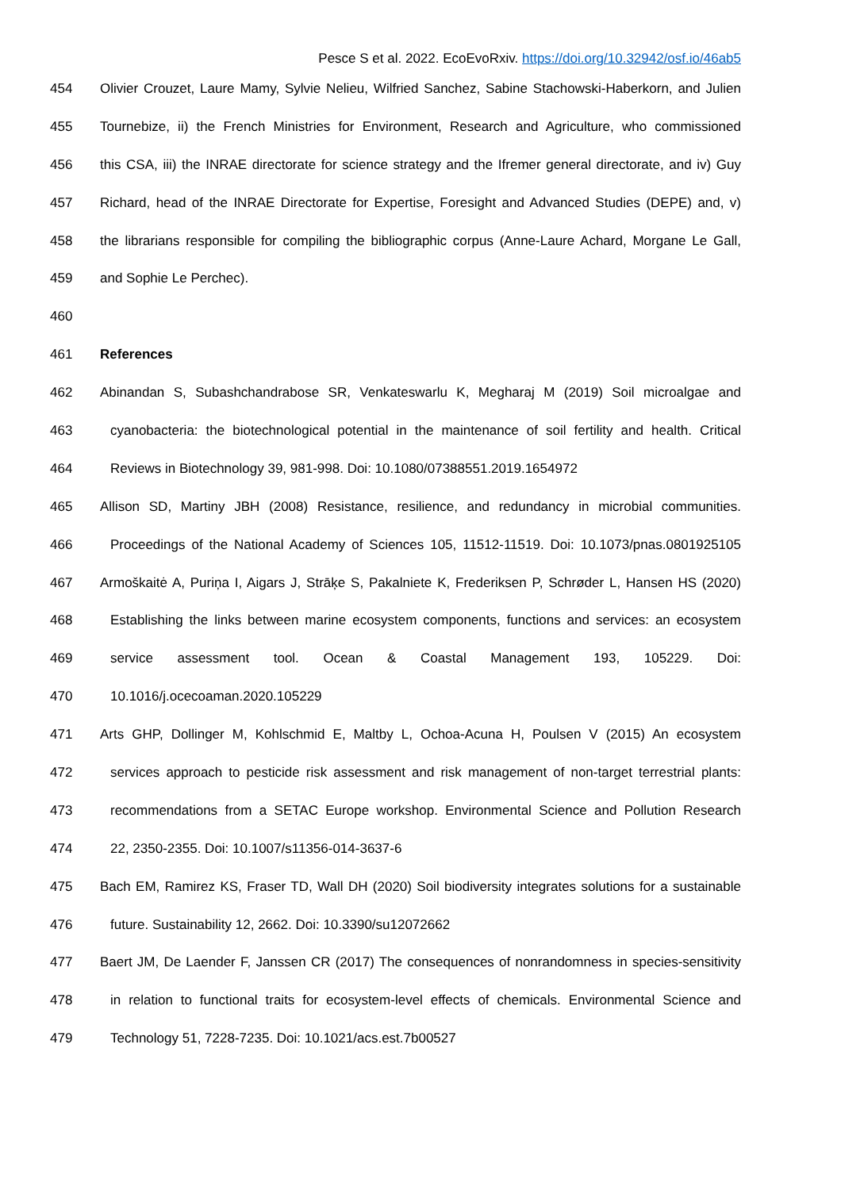Pesce S et al. 2022. EcoEvoRxiv. https://doi.org/10.32942/osf.io/46ab5
454 Olivier Crouzet, Laure Mamy, Sylvie Nelieu, Wilfried Sanchez, Sabine Stachowski-Haberkorn, and Julien
455 Tournebize, ii) the French Ministries for Environment, Research and Agriculture, who commissioned
456 this CSA, iii) the INRAE directorate for science strategy and the Ifremer general directorate, and iv) Guy
457 Richard, head of the INRAE Directorate for Expertise, Foresight and Advanced Studies (DEPE) and, v)
458 the librarians responsible for compiling the bibliographic corpus (Anne-Laure Achard, Morgane Le Gall,
459 and Sophie Le Perchec).
460
461 References
462 Abinandan S, Subashchandrabose SR, Venkateswarlu K, Megharaj M (2019) Soil microalgae and
463 cyanobacteria: the biotechnological potential in the maintenance of soil fertility and health. Critical
464 Reviews in Biotechnology 39, 981-998. Doi: 10.1080/07388551.2019.1654972
465 Allison SD, Martiny JBH (2008) Resistance, resilience, and redundancy in microbial communities.
466 Proceedings of the National Academy of Sciences 105, 11512-11519. Doi: 10.1073/pnas.0801925105
467 Armoškaitė A, Puriņa I, Aigars J, Strāķe S, Pakalniete K, Frederiksen P, Schrøder L, Hansen HS (2020)
468 Establishing the links between marine ecosystem components, functions and services: an ecosystem
469 service assessment tool. Ocean & Coastal Management 193, 105229. Doi:
470 10.1016/j.ocecoaman.2020.105229
471 Arts GHP, Dollinger M, Kohlschmid E, Maltby L, Ochoa-Acuna H, Poulsen V (2015) An ecosystem
472 services approach to pesticide risk assessment and risk management of non-target terrestrial plants:
473 recommendations from a SETAC Europe workshop. Environmental Science and Pollution Research
474 22, 2350-2355. Doi: 10.1007/s11356-014-3637-6
475 Bach EM, Ramirez KS, Fraser TD, Wall DH (2020) Soil biodiversity integrates solutions for a sustainable
476 future. Sustainability 12, 2662. Doi: 10.3390/su12072662
477 Baert JM, De Laender F, Janssen CR (2017) The consequences of nonrandomness in species-sensitivity
478 in relation to functional traits for ecosystem-level effects of chemicals. Environmental Science and
479 Technology 51, 7228-7235. Doi: 10.1021/acs.est.7b00527